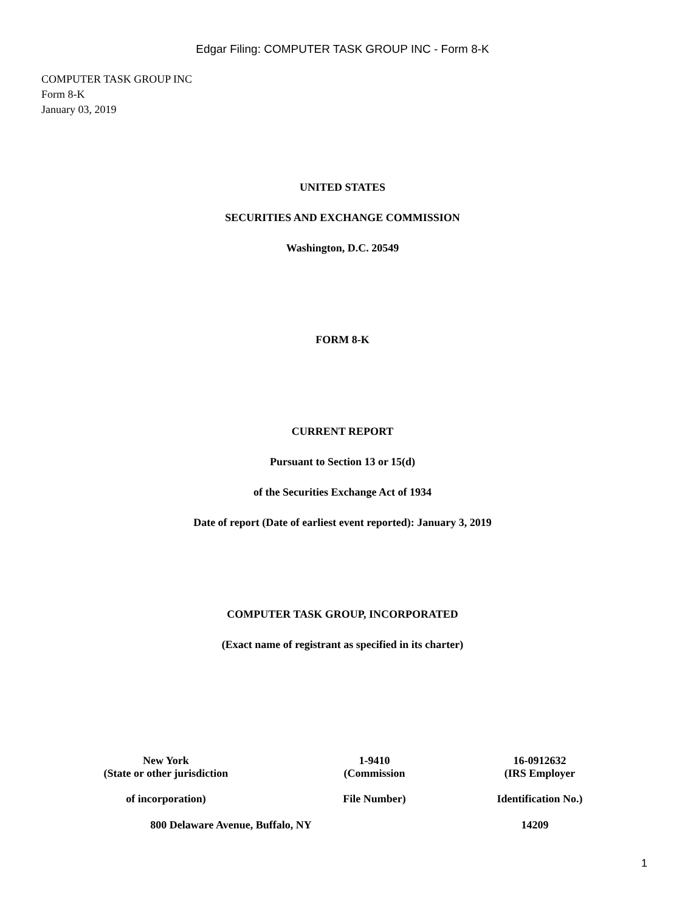Edgar Filing: COMPUTER TASK GROUP INC - Form 8-K
COMPUTER TASK GROUP INC
Form 8-K
January 03, 2019
UNITED STATES
SECURITIES AND EXCHANGE COMMISSION
Washington, D.C. 20549
FORM 8-K
CURRENT REPORT
Pursuant to Section 13 or 15(d)
of the Securities Exchange Act of 1934
Date of report (Date of earliest event reported): January 3, 2019
COMPUTER TASK GROUP, INCORPORATED
(Exact name of registrant as specified in its charter)
| New York (State or other jurisdiction of incorporation) | 1-9410 (Commission File Number) | 16-0912632 (IRS Employer Identification No.) |
| 800 Delaware Avenue, Buffalo, NY | 14209 |
1